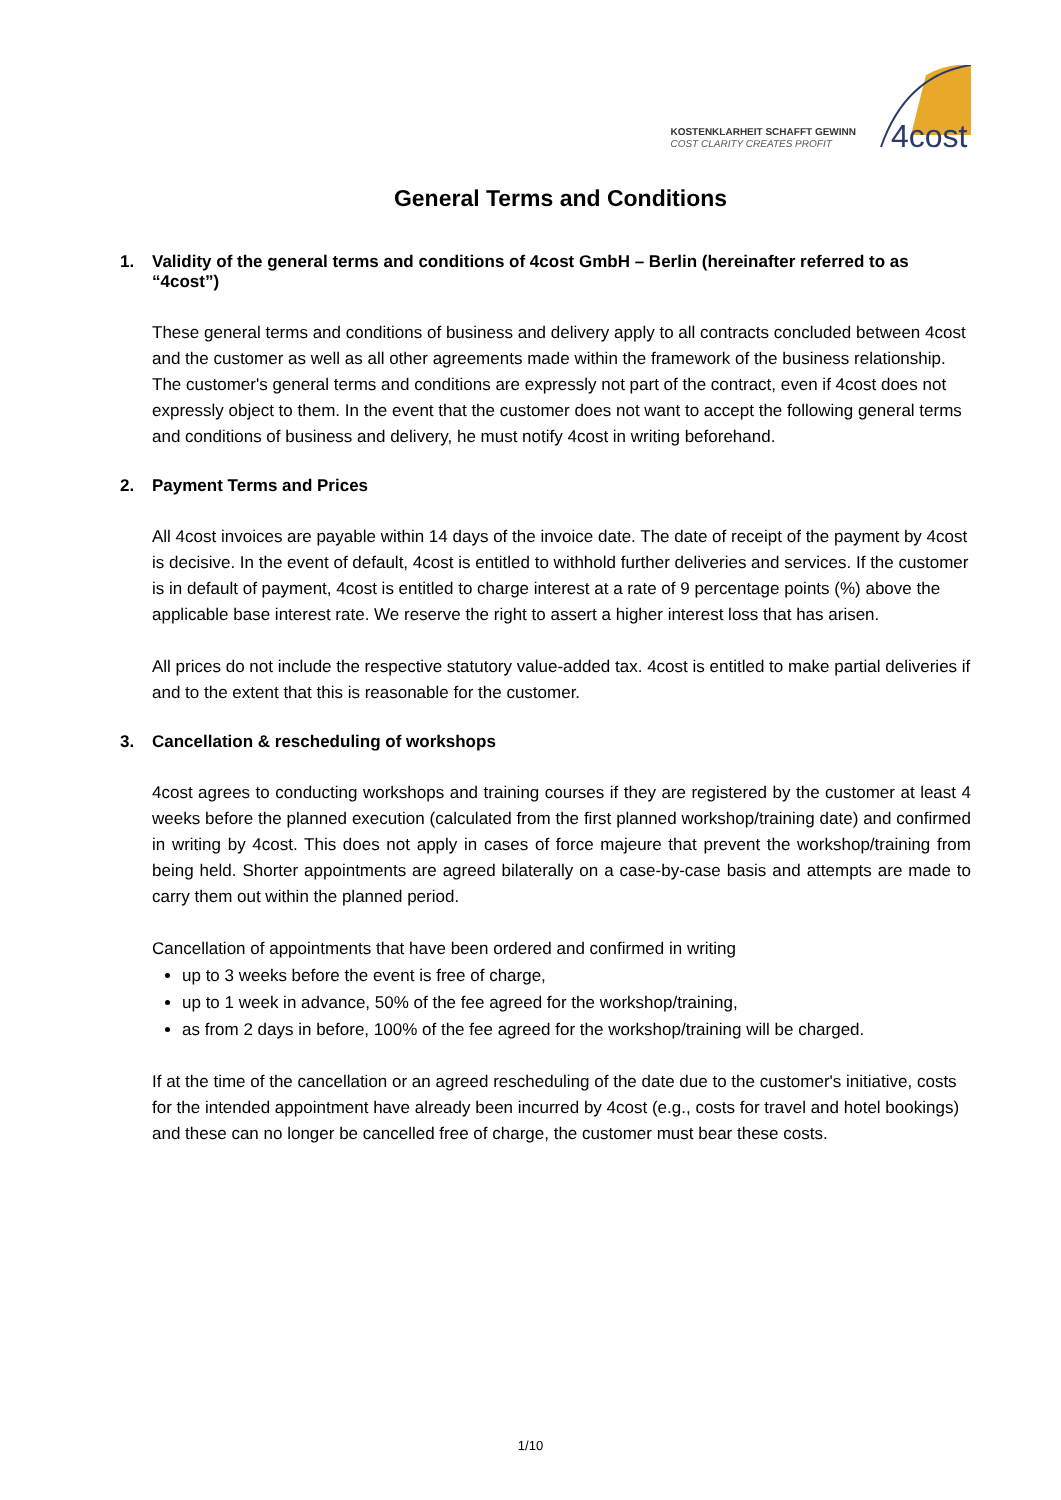KOSTENKLARHEIT SCHAFFT GEWINN
COST CLARITY CREATES PROFIT
4cost
General Terms and Conditions
1. Validity of the general terms and conditions of 4cost GmbH – Berlin (hereinafter referred to as “4cost”)
These general terms and conditions of business and delivery apply to all contracts concluded between 4cost and the customer as well as all other agreements made within the framework of the business relationship. The customer's general terms and conditions are expressly not part of the contract, even if 4cost does not expressly object to them. In the event that the customer does not want to accept the following general terms and conditions of business and delivery, he must notify 4cost in writing beforehand.
2. Payment Terms and Prices
All 4cost invoices are payable within 14 days of the invoice date. The date of receipt of the payment by 4cost is decisive. In the event of default, 4cost is entitled to withhold further deliveries and services. If the customer is in default of payment, 4cost is entitled to charge interest at a rate of 9 percentage points (%) above the applicable base interest rate. We reserve the right to assert a higher interest loss that has arisen.
All prices do not include the respective statutory value-added tax. 4cost is entitled to make partial deliveries if and to the extent that this is reasonable for the customer.
3. Cancellation & rescheduling of workshops
4cost agrees to conducting workshops and training courses if they are registered by the customer at least 4 weeks before the planned execution (calculated from the first planned workshop/training date) and confirmed in writing by 4cost. This does not apply in cases of force majeure that prevent the workshop/training from being held. Shorter appointments are agreed bilaterally on a case-by-case basis and attempts are made to carry them out within the planned period.
Cancellation of appointments that have been ordered and confirmed in writing
up to 3 weeks before the event is free of charge,
up to 1 week in advance, 50% of the fee agreed for the workshop/training,
as from 2 days in before, 100% of the fee agreed for the workshop/training will be charged.
If at the time of the cancellation or an agreed rescheduling of the date due to the customer's initiative, costs for the intended appointment have already been incurred by 4cost (e.g., costs for travel and hotel bookings) and these can no longer be cancelled free of charge, the customer must bear these costs.
1/10